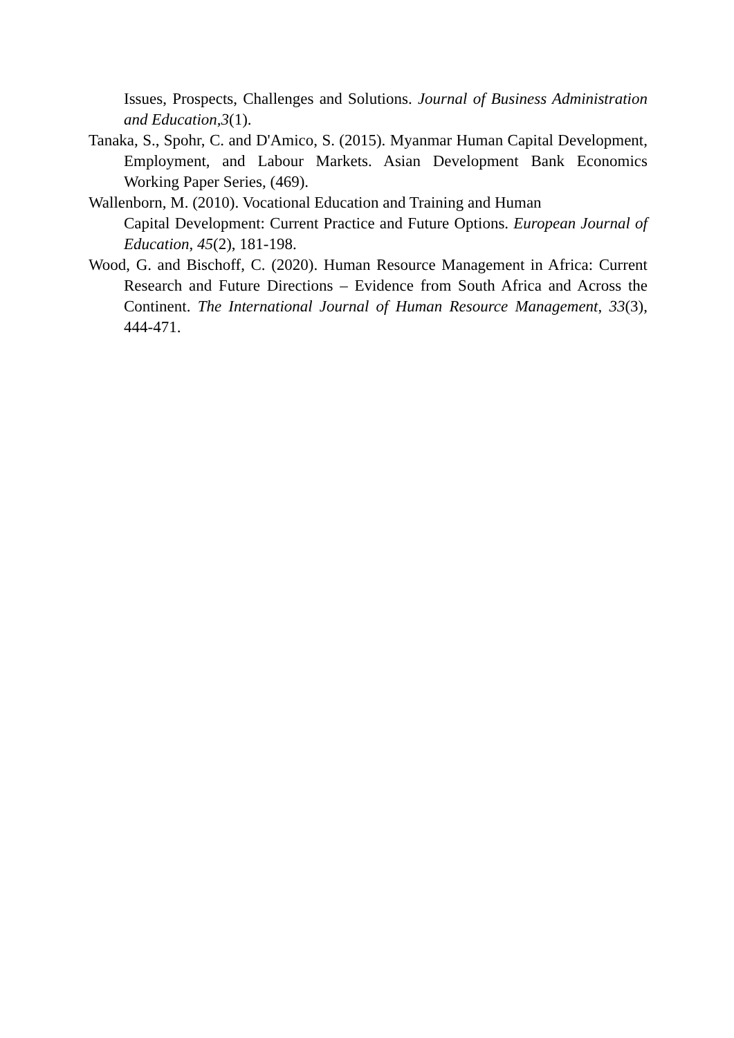Issues, Prospects, Challenges and Solutions. Journal of Business Administration and Education,3(1).
Tanaka, S., Spohr, C. and D'Amico, S. (2015). Myanmar Human Capital Development, Employment, and Labour Markets. Asian Development Bank Economics Working Paper Series, (469).
Wallenborn, M. (2010). Vocational Education and Training and Human
Capital Development: Current Practice and Future Options. European Journal of Education, 45(2), 181-198.
Wood, G. and Bischoff, C. (2020). Human Resource Management in Africa: Current Research and Future Directions – Evidence from South Africa and Across the Continent. The International Journal of Human Resource Management, 33(3), 444-471.